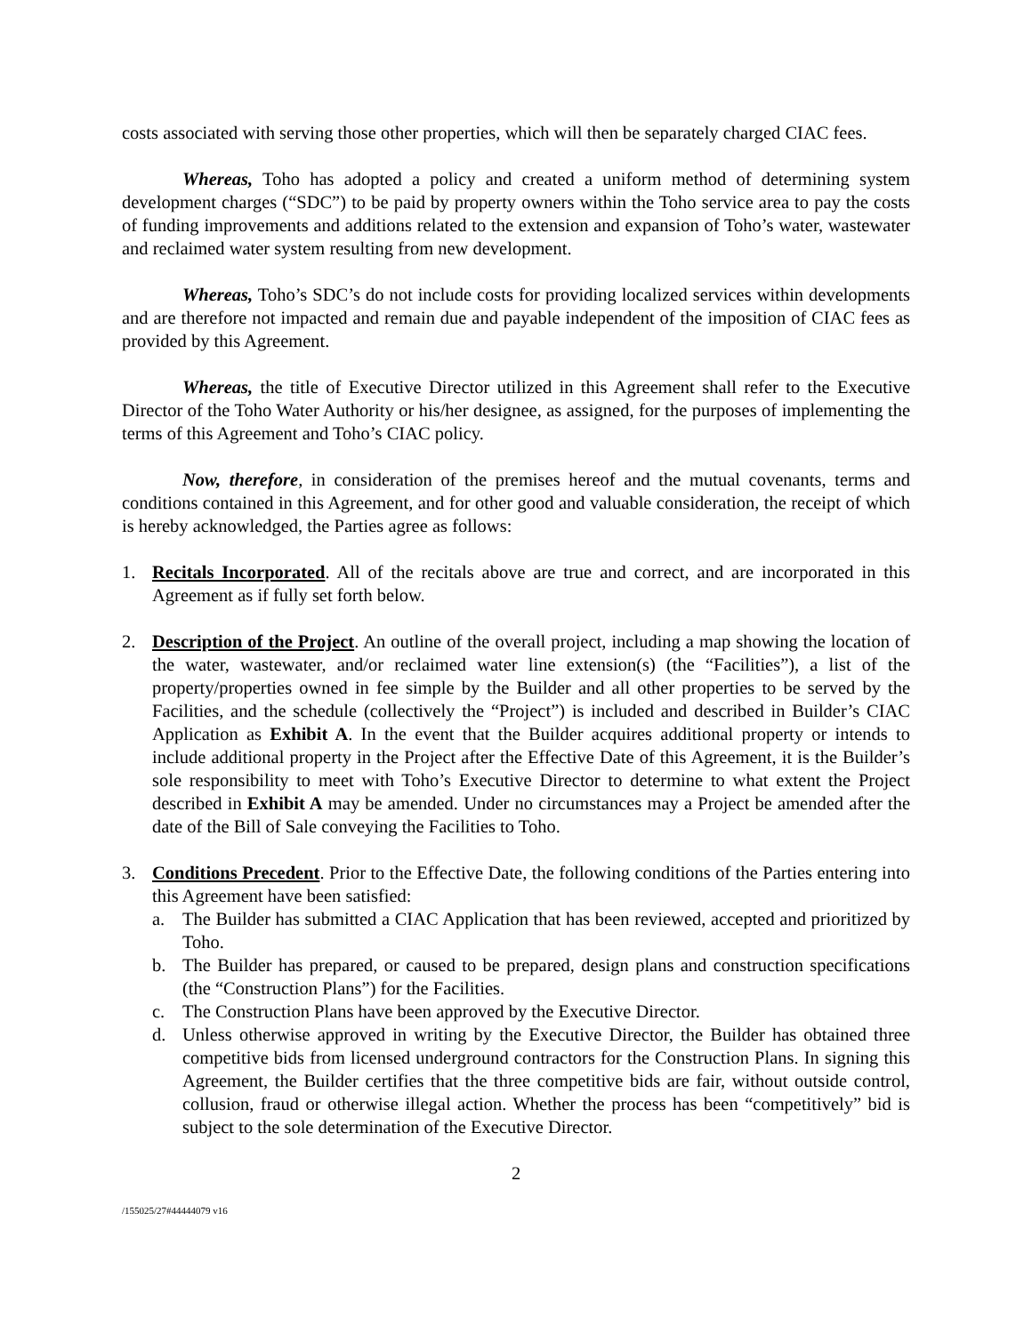costs associated with serving those other properties, which will then be separately charged CIAC fees.
Whereas, Toho has adopted a policy and created a uniform method of determining system development charges (“SDC”) to be paid by property owners within the Toho service area to pay the costs of funding improvements and additions related to the extension and expansion of Toho’s water, wastewater and reclaimed water system resulting from new development.
Whereas, Toho’s SDC’s do not include costs for providing localized services within developments and are therefore not impacted and remain due and payable independent of the imposition of CIAC fees as provided by this Agreement.
Whereas, the title of Executive Director utilized in this Agreement shall refer to the Executive Director of the Toho Water Authority or his/her designee, as assigned, for the purposes of implementing the terms of this Agreement and Toho’s CIAC policy.
Now, therefore, in consideration of the premises hereof and the mutual covenants, terms and conditions contained in this Agreement, and for other good and valuable consideration, the receipt of which is hereby acknowledged, the Parties agree as follows:
1. Recitals Incorporated. All of the recitals above are true and correct, and are incorporated in this Agreement as if fully set forth below.
2. Description of the Project. An outline of the overall project, including a map showing the location of the water, wastewater, and/or reclaimed water line extension(s) (the “Facilities”), a list of the property/properties owned in fee simple by the Builder and all other properties to be served by the Facilities, and the schedule (collectively the “Project”) is included and described in Builder’s CIAC Application as Exhibit A. In the event that the Builder acquires additional property or intends to include additional property in the Project after the Effective Date of this Agreement, it is the Builder’s sole responsibility to meet with Toho’s Executive Director to determine to what extent the Project described in Exhibit A may be amended. Under no circumstances may a Project be amended after the date of the Bill of Sale conveying the Facilities to Toho.
3. Conditions Precedent. Prior to the Effective Date, the following conditions of the Parties entering into this Agreement have been satisfied:
a. The Builder has submitted a CIAC Application that has been reviewed, accepted and prioritized by Toho.
b. The Builder has prepared, or caused to be prepared, design plans and construction specifications (the “Construction Plans”) for the Facilities.
c. The Construction Plans have been approved by the Executive Director.
d. Unless otherwise approved in writing by the Executive Director, the Builder has obtained three competitive bids from licensed underground contractors for the Construction Plans. In signing this Agreement, the Builder certifies that the three competitive bids are fair, without outside control, collusion, fraud or otherwise illegal action. Whether the process has been “competitively” bid is subject to the sole determination of the Executive Director.
2
/155025/27#44444079 v16